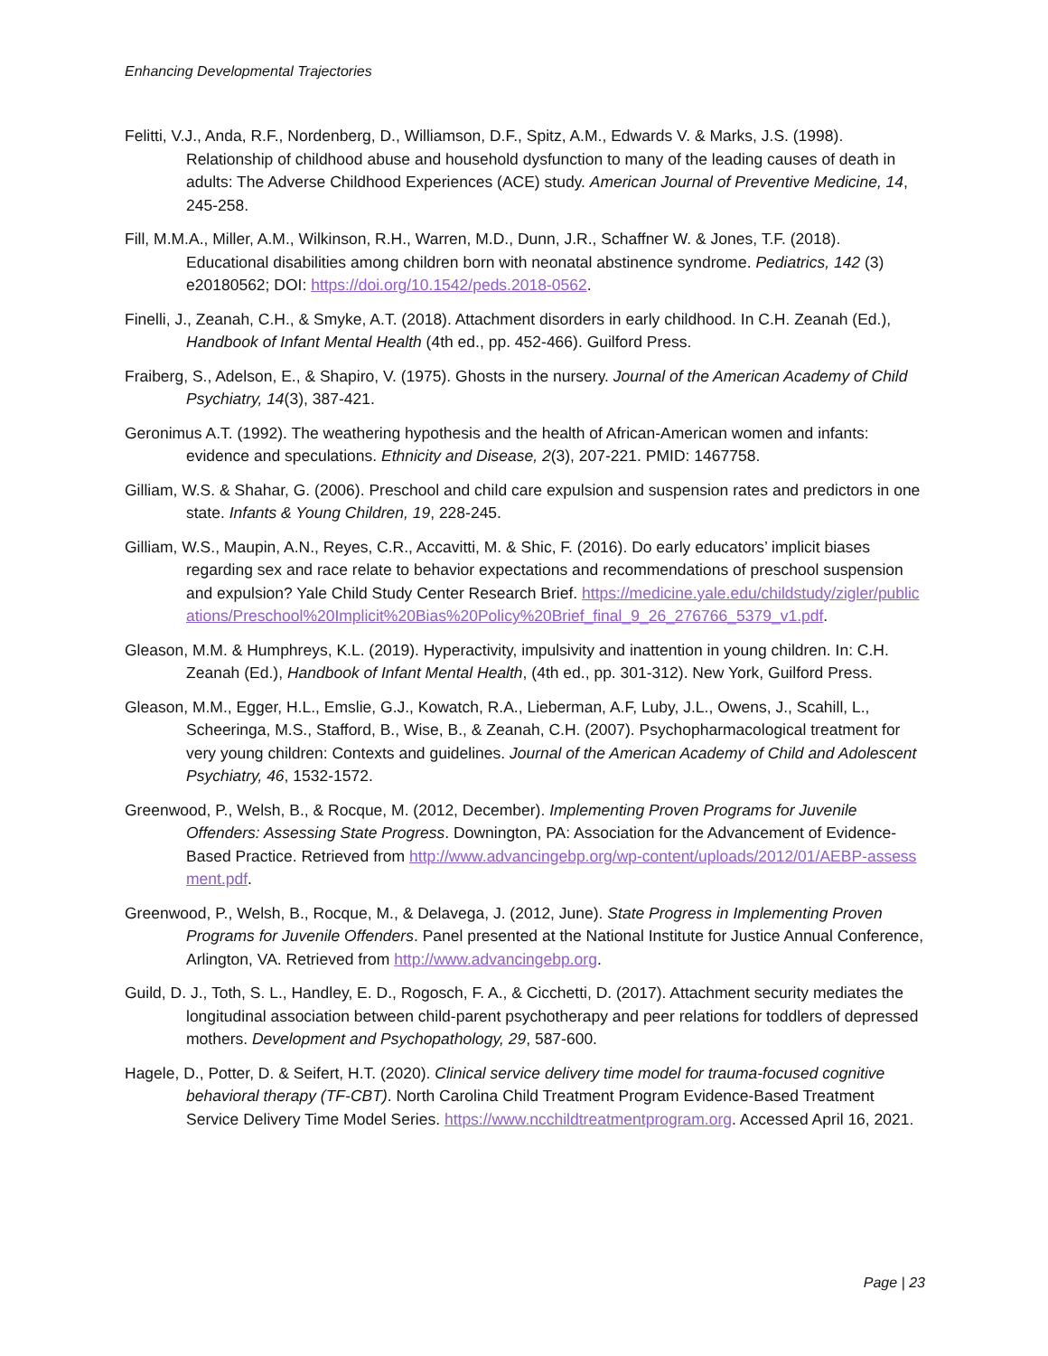Enhancing Developmental Trajectories
Felitti, V.J., Anda, R.F., Nordenberg, D., Williamson, D.F., Spitz, A.M., Edwards V. & Marks, J.S. (1998). Relationship of childhood abuse and household dysfunction to many of the leading causes of death in adults: The Adverse Childhood Experiences (ACE) study. American Journal of Preventive Medicine, 14, 245-258.
Fill, M.M.A., Miller, A.M., Wilkinson, R.H., Warren, M.D., Dunn, J.R., Schaffner W. & Jones, T.F. (2018). Educational disabilities among children born with neonatal abstinence syndrome. Pediatrics, 142 (3) e20180562; DOI: https://doi.org/10.1542/peds.2018-0562.
Finelli, J., Zeanah, C.H., & Smyke, A.T. (2018). Attachment disorders in early childhood. In C.H. Zeanah (Ed.), Handbook of Infant Mental Health (4th ed., pp. 452-466). Guilford Press.
Fraiberg, S., Adelson, E., & Shapiro, V. (1975). Ghosts in the nursery. Journal of the American Academy of Child Psychiatry, 14(3), 387-421.
Geronimus A.T. (1992). The weathering hypothesis and the health of African-American women and infants: evidence and speculations. Ethnicity and Disease, 2(3), 207-221. PMID: 1467758.
Gilliam, W.S. & Shahar, G. (2006). Preschool and child care expulsion and suspension rates and predictors in one state. Infants & Young Children, 19, 228-245.
Gilliam, W.S., Maupin, A.N., Reyes, C.R., Accavitti, M. & Shic, F. (2016). Do early educators’ implicit biases regarding sex and race relate to behavior expectations and recommendations of preschool suspension and expulsion? Yale Child Study Center Research Brief. https://medicine.yale.edu/childstudy/zigler/publications/Preschool%20Implicit%20Bias%20Policy%20Brief_final_9_26_276766_5379_v1.pdf.
Gleason, M.M. & Humphreys, K.L. (2019). Hyperactivity, impulsivity and inattention in young children. In: C.H. Zeanah (Ed.), Handbook of Infant Mental Health, (4th ed., pp. 301-312). New York, Guilford Press.
Gleason, M.M., Egger, H.L., Emslie, G.J., Kowatch, R.A., Lieberman, A.F, Luby, J.L., Owens, J., Scahill, L., Scheeringa, M.S., Stafford, B., Wise, B., & Zeanah, C.H. (2007). Psychopharmacological treatment for very young children: Contexts and guidelines. Journal of the American Academy of Child and Adolescent Psychiatry, 46, 1532-1572.
Greenwood, P., Welsh, B., & Rocque, M. (2012, December). Implementing Proven Programs for Juvenile Offenders: Assessing State Progress. Downington, PA: Association for the Advancement of Evidence-Based Practice. Retrieved from http://www.advancingebp.org/wp-content/uploads/2012/01/AEBP-assessment.pdf.
Greenwood, P., Welsh, B., Rocque, M., & Delavega, J. (2012, June). State Progress in Implementing Proven Programs for Juvenile Offenders. Panel presented at the National Institute for Justice Annual Conference, Arlington, VA. Retrieved from http://www.advancingebp.org.
Guild, D. J., Toth, S. L., Handley, E. D., Rogosch, F. A., & Cicchetti, D. (2017). Attachment security mediates the longitudinal association between child-parent psychotherapy and peer relations for toddlers of depressed mothers. Development and Psychopathology, 29, 587-600.
Hagele, D., Potter, D. & Seifert, H.T. (2020). Clinical service delivery time model for trauma-focused cognitive behavioral therapy (TF-CBT). North Carolina Child Treatment Program Evidence-Based Treatment Service Delivery Time Model Series. https://www.ncchildtreatmentprogram.org. Accessed April 16, 2021.
Page | 23